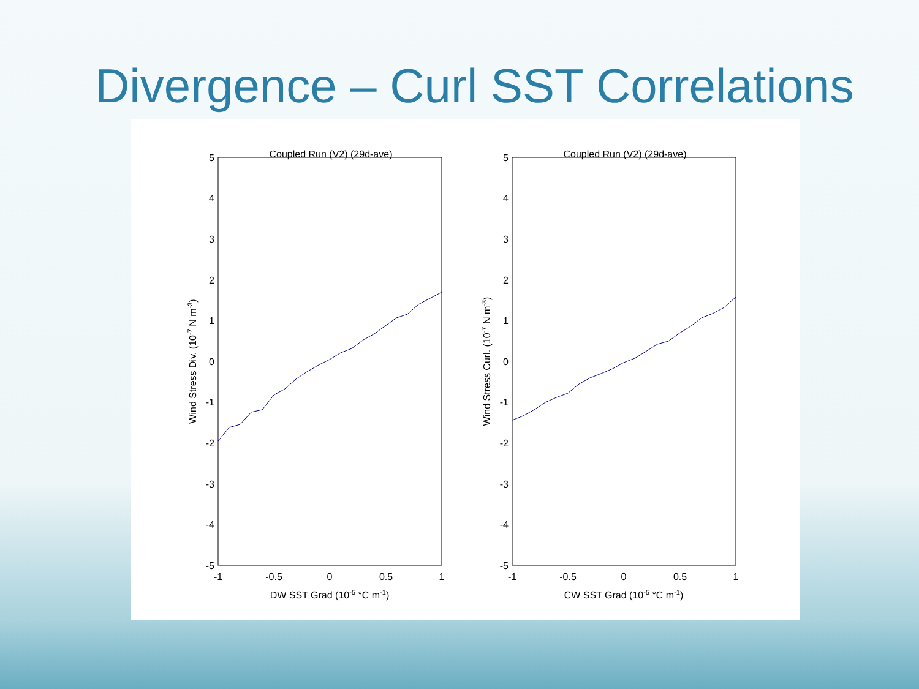Divergence – Curl SST Correlations
Coupled Run (V2) (29d-ave)
5
4
3
2
1
0
-1
-2
-3
-4
-5
-1
-0.5
0
0.5
1
DW SST Grad (10-5 °C m-1)
Wind Stress Div. (10-7 N m-3)
Coupled Run (V2) (29d-ave)
5
4
3
2
1
0
-1
-2
-3
-4
-5
-1
-0.5
0
0.5
1
CW SST Grad (10-5 °C m-1)
Wind Stress Curl. (10-7 N m-3)